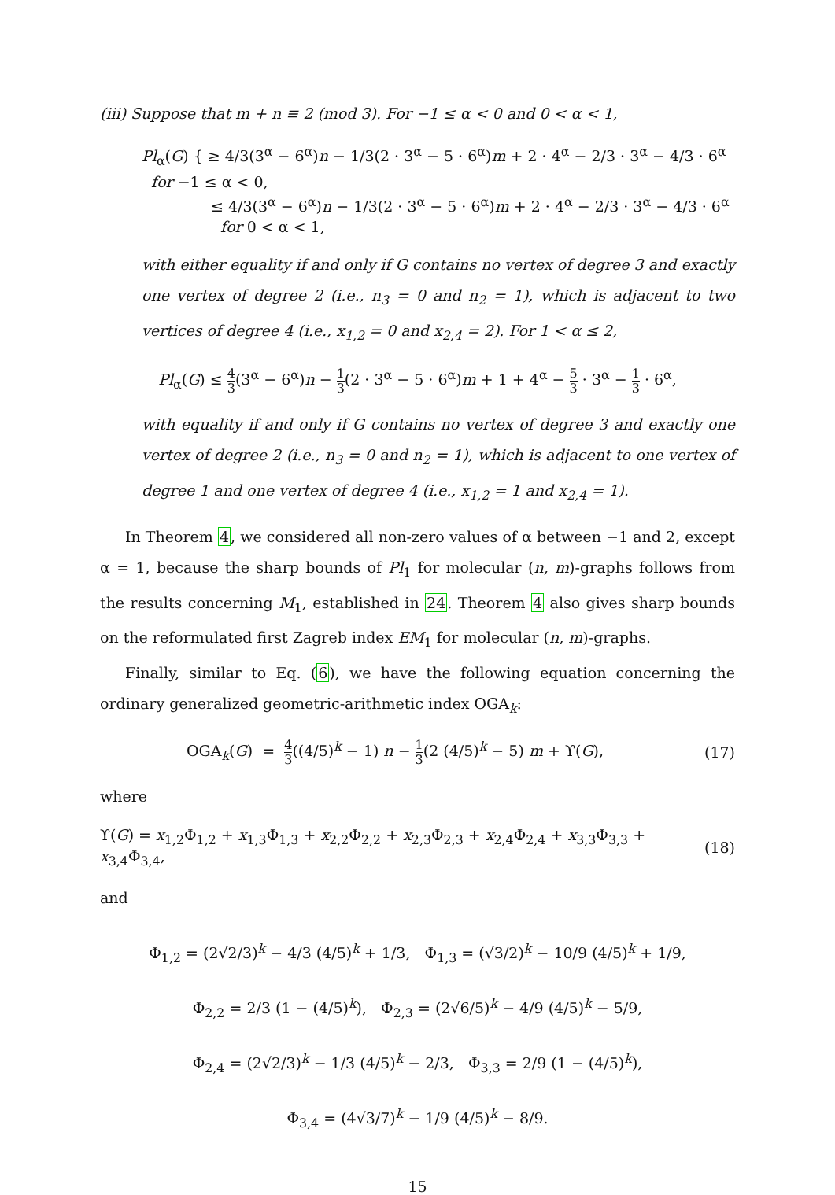(iii) Suppose that m + n ≡ 2 (mod 3). For −1 ≤ α < 0 and 0 < α < 1,
Pl<sub>α</sub>(G) { ≥ 4/3(3<sup>α</sup> − 6<sup>α</sup>)n − 1/3(2 · 3<sup>α</sup> − 5 · 6<sup>α</sup>)m + 2 · 4<sup>α</sup> − 2/3 · 3<sup>α</sup> − 4/3 · 6<sup>α</sup> for −1 ≤ α < 0,
≤ 4/3(3<sup>α</sup> − 6<sup>α</sup>)n − 1/3(2 · 3<sup>α</sup> − 5 · 6<sup>α</sup>)m + 2 · 4<sup>α</sup> − 2/3 · 3<sup>α</sup> − 4/3 · 6<sup>α</sup> for 0 < α < 1,
with either equality if and only if G contains no vertex of degree 3 and exactly one vertex of degree 2 (i.e., n<sub>3</sub> = 0 and n<sub>2</sub> = 1), which is adjacent to two vertices of degree 4 (i.e., x<sub>1,2</sub> = 0 and x<sub>2,4</sub> = 2). For 1 < α ≤ 2,
Pl<sub>α</sub>(G) ≤ 4 3(3<sup>α</sup> − 6<sup>α</sup>)n − 1 3(2 · 3<sup>α</sup> − 5 · 6<sup>α</sup>)m + 1 + 4<sup>α</sup> − 5 3 · 3<sup>α</sup> − 1 3 · 6<sup>α</sup>,
with equality if and only if G contains no vertex of degree 3 and exactly one vertex of degree 2 (i.e., n<sub>3</sub> = 0 and n<sub>2</sub> = 1), which is adjacent to one vertex of degree 1 and one vertex of degree 4 (i.e., x<sub>1,2</sub> = 1 and x<sub>2,4</sub> = 1).
In Theorem 4, we considered all non-zero values of α between −1 and 2, except α = 1, because the sharp bounds of Pl<sub>1</sub> for molecular (n, m)-graphs follows from the results concerning M<sub>1</sub>, established in 24. Theorem 4 also gives sharp bounds on the reformulated first Zagreb index EM<sub>1</sub> for molecular (n, m)-graphs.
Finally, similar to Eq. (6), we have the following equation concerning the ordinary generalized geometric-arithmetic index OGA<sub>k</sub>:
OGA<sub>k</sub>(G) = 4 3((4/5)<sup>k</sup> − 1) n − 1 3(2 (4/5)<sup>k</sup> − 5) m + ϒ(G), (17)
where
ϒ(G) = x<sub>1,2</sub>Φ<sub>1,2</sub> + x<sub>1,3</sub>Φ<sub>1,3</sub> + x<sub>2,2</sub>Φ<sub>2,2</sub> + x<sub>2,3</sub>Φ<sub>2,3</sub> + x<sub>2,4</sub>Φ<sub>2,4</sub> + x<sub>3,3</sub>Φ<sub>3,3</sub> + x<sub>3,4</sub>Φ<sub>3,4</sub>, (18)
and
Φ<sub>1,2</sub> = (2√2/3)<sup>k</sup> − 4/3 (4/5)<sup>k</sup> + 1/3, Φ<sub>1,3</sub> = (√3/2)<sup>k</sup> − 10/9 (4/5)<sup>k</sup> + 1/9,
Φ<sub>2,2</sub> = 2/3 (1 − (4/5)<sup>k</sup>), Φ<sub>2,3</sub> = (2√6/5)<sup>k</sup> − 4/9 (4/5)<sup>k</sup> − 5/9,
Φ<sub>2,4</sub> = (2√2/3)<sup>k</sup> − 1/3 (4/5)<sup>k</sup> − 2/3, Φ<sub>3,3</sub> = 2/9 (1 − (4/5)<sup>k</sup>),
Φ<sub>3,4</sub> = (4√3/7)<sup>k</sup> − 1/9 (4/5)<sup>k</sup> − 8/9.
15